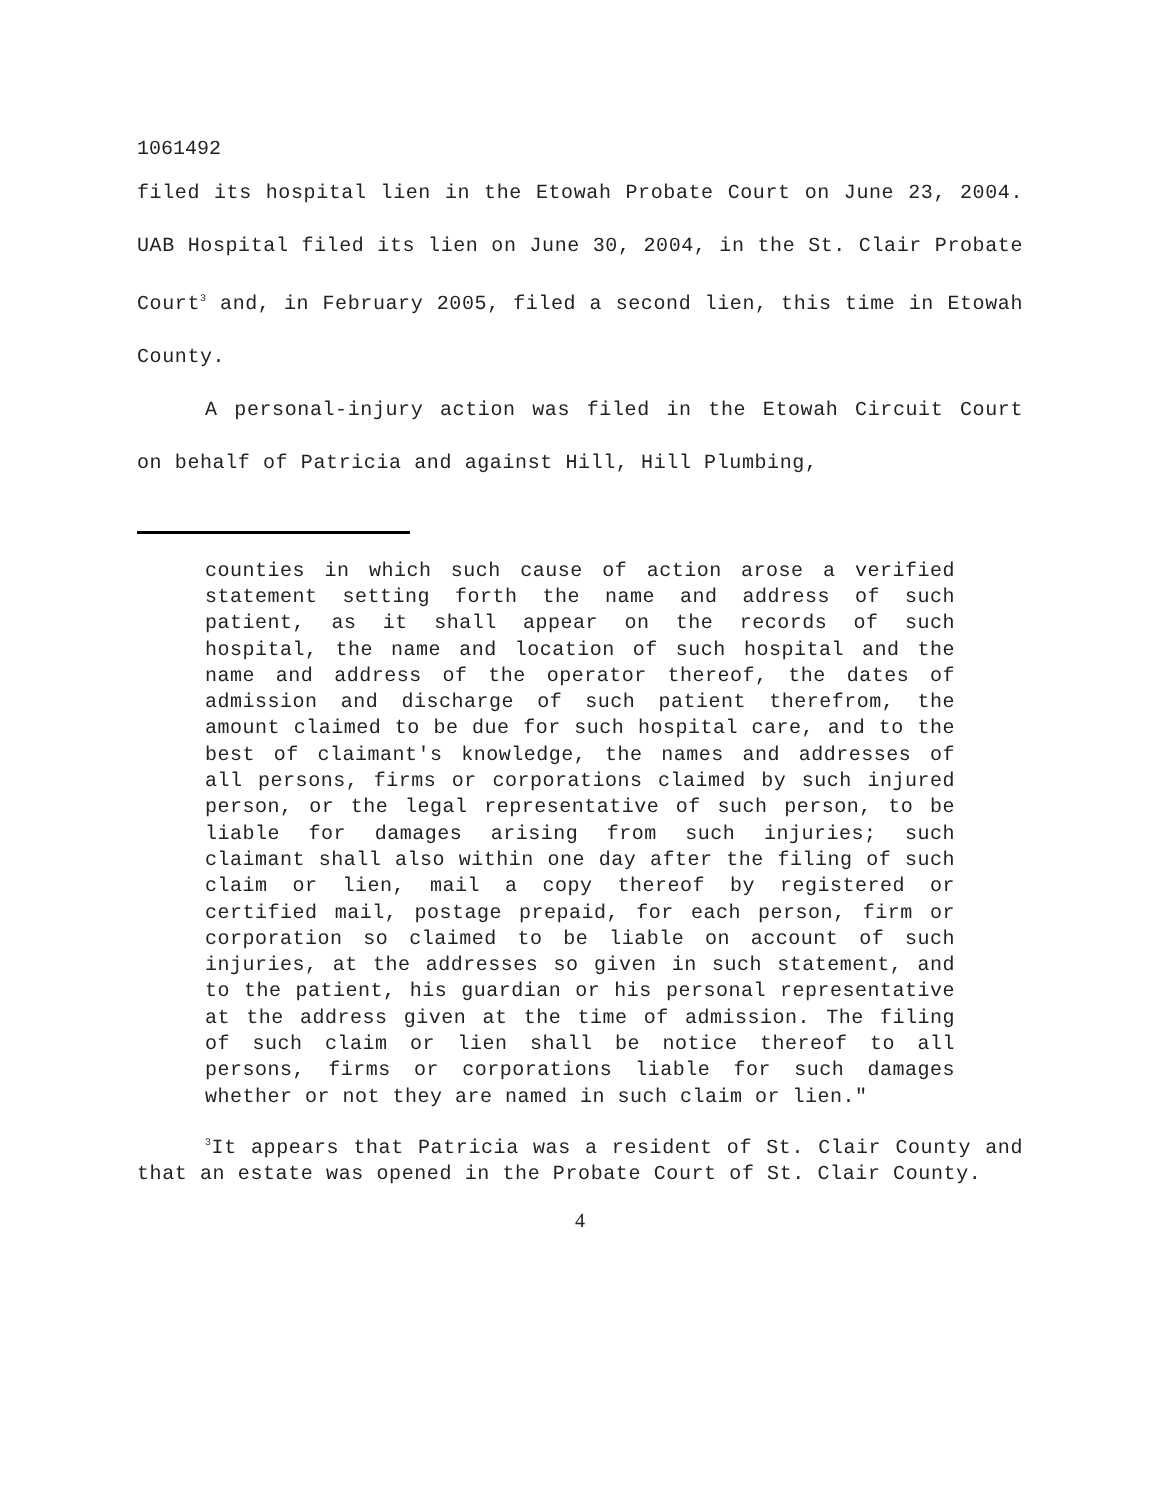1061492
filed its hospital lien in the Etowah Probate Court on June 23, 2004. UAB Hospital filed its lien on June 30, 2004, in the St. Clair Probate Court<sup>3</sup> and, in February 2005, filed a second lien, this time in Etowah County.
A personal-injury action was filed in the Etowah Circuit Court on behalf of Patricia and against Hill, Hill Plumbing,
counties in which such cause of action arose a verified statement setting forth the name and address of such patient, as it shall appear on the records of such hospital, the name and location of such hospital and the name and address of the operator thereof, the dates of admission and discharge of such patient therefrom, the amount claimed to be due for such hospital care, and to the best of claimant's knowledge, the names and addresses of all persons, firms or corporations claimed by such injured person, or the legal representative of such person, to be liable for damages arising from such injuries; such claimant shall also within one day after the filing of such claim or lien, mail a copy thereof by registered or certified mail, postage prepaid, for each person, firm or corporation so claimed to be liable on account of such injuries, at the addresses so given in such statement, and to the patient, his guardian or his personal representative at the address given at the time of admission. The filing of such claim or lien shall be notice thereof to all persons, firms or corporations liable for such damages whether or not they are named in such claim or lien."
<sup>3</sup> It appears that Patricia was a resident of St. Clair County and that an estate was opened in the Probate Court of St. Clair County.
4